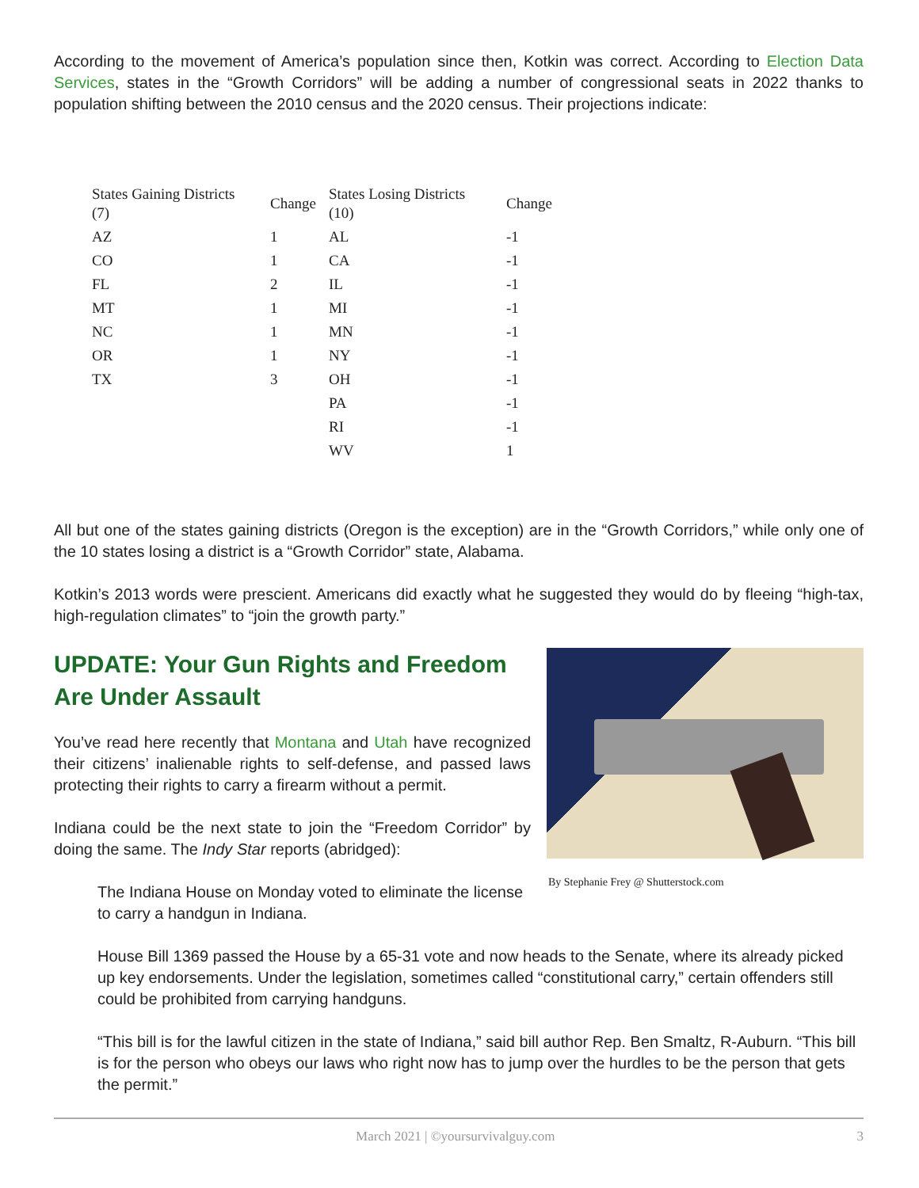According to the movement of America’s population since then, Kotkin was correct. According to Election Data Services, states in the “Growth Corridors” will be adding a number of congressional seats in 2022 thanks to population shifting between the 2010 census and the 2020 census. Their projections indicate:
| States Gaining Districts (7) | Change | States Losing Districts (10) | Change |
| --- | --- | --- | --- |
| AZ | 1 | AL | -1 |
| CO | 1 | CA | -1 |
| FL | 2 | IL | -1 |
| MT | 1 | MI | -1 |
| NC | 1 | MN | -1 |
| OR | 1 | NY | -1 |
| TX | 3 | OH | -1 |
| | | PA | -1 |
| | | RI | -1 |
| | | WV | 1 |
All but one of the states gaining districts (Oregon is the exception) are in the “Growth Corridors,” while only one of the 10 states losing a district is a “Growth Corridor” state, Alabama.
Kotkin’s 2013 words were prescient. Americans did exactly what he suggested they would do by fleeing “high-tax, high-regulation climates” to “join the growth party.”
UPDATE: Your Gun Rights and Freedom Are Under Assault
You’ve read here recently that Montana and Utah have recognized their citizens’ inalienable rights to self-defense, and passed laws protecting their rights to carry a firearm without a permit.
Indiana could be the next state to join the “Freedom Corridor” by doing the same. The Indy Star reports (abridged):
The Indiana House on Monday voted to eliminate the license to carry a handgun in Indiana.
By Stephanie Frey @ Shutterstock.com
House Bill 1369 passed the House by a 65-31 vote and now heads to the Senate, where its already picked up key endorsements. Under the legislation, sometimes called “constitutional carry,” certain offenders still could be prohibited from carrying handguns.
“This bill is for the lawful citizen in the state of Indiana,” said bill author Rep. Ben Smaltz, R-Auburn. “This bill is for the person who obeys our laws who right now has to jump over the hurdles to be the person that gets the permit.”
March 2021 | ©yoursurvivalguy.com 3